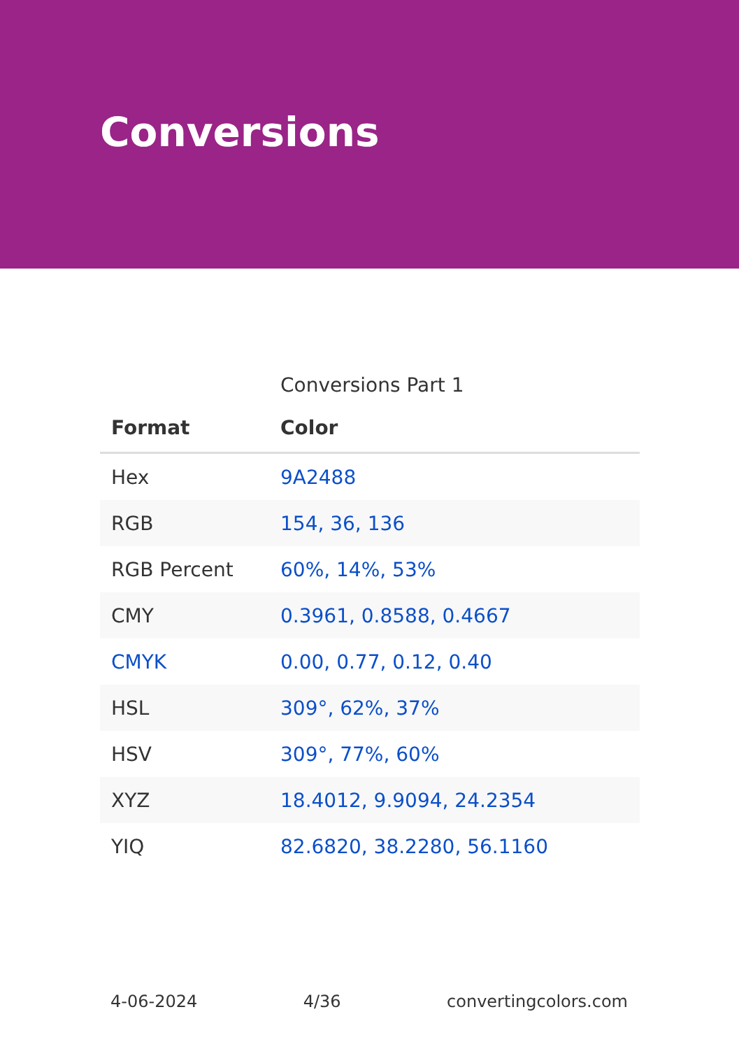Conversions
Conversions Part 1
| Format | Color |
| --- | --- |
| Hex | 9A2488 |
| RGB | 154, 36, 136 |
| RGB Percent | 60%, 14%, 53% |
| CMY | 0.3961, 0.8588, 0.4667 |
| CMYK | 0.00, 0.77, 0.12, 0.40 |
| HSL | 309°, 62%, 37% |
| HSV | 309°, 77%, 60% |
| XYZ | 18.4012, 9.9094, 24.2354 |
| YIQ | 82.6820, 38.2280, 56.1160 |
4-06-2024 4/36 convertingcolors.com